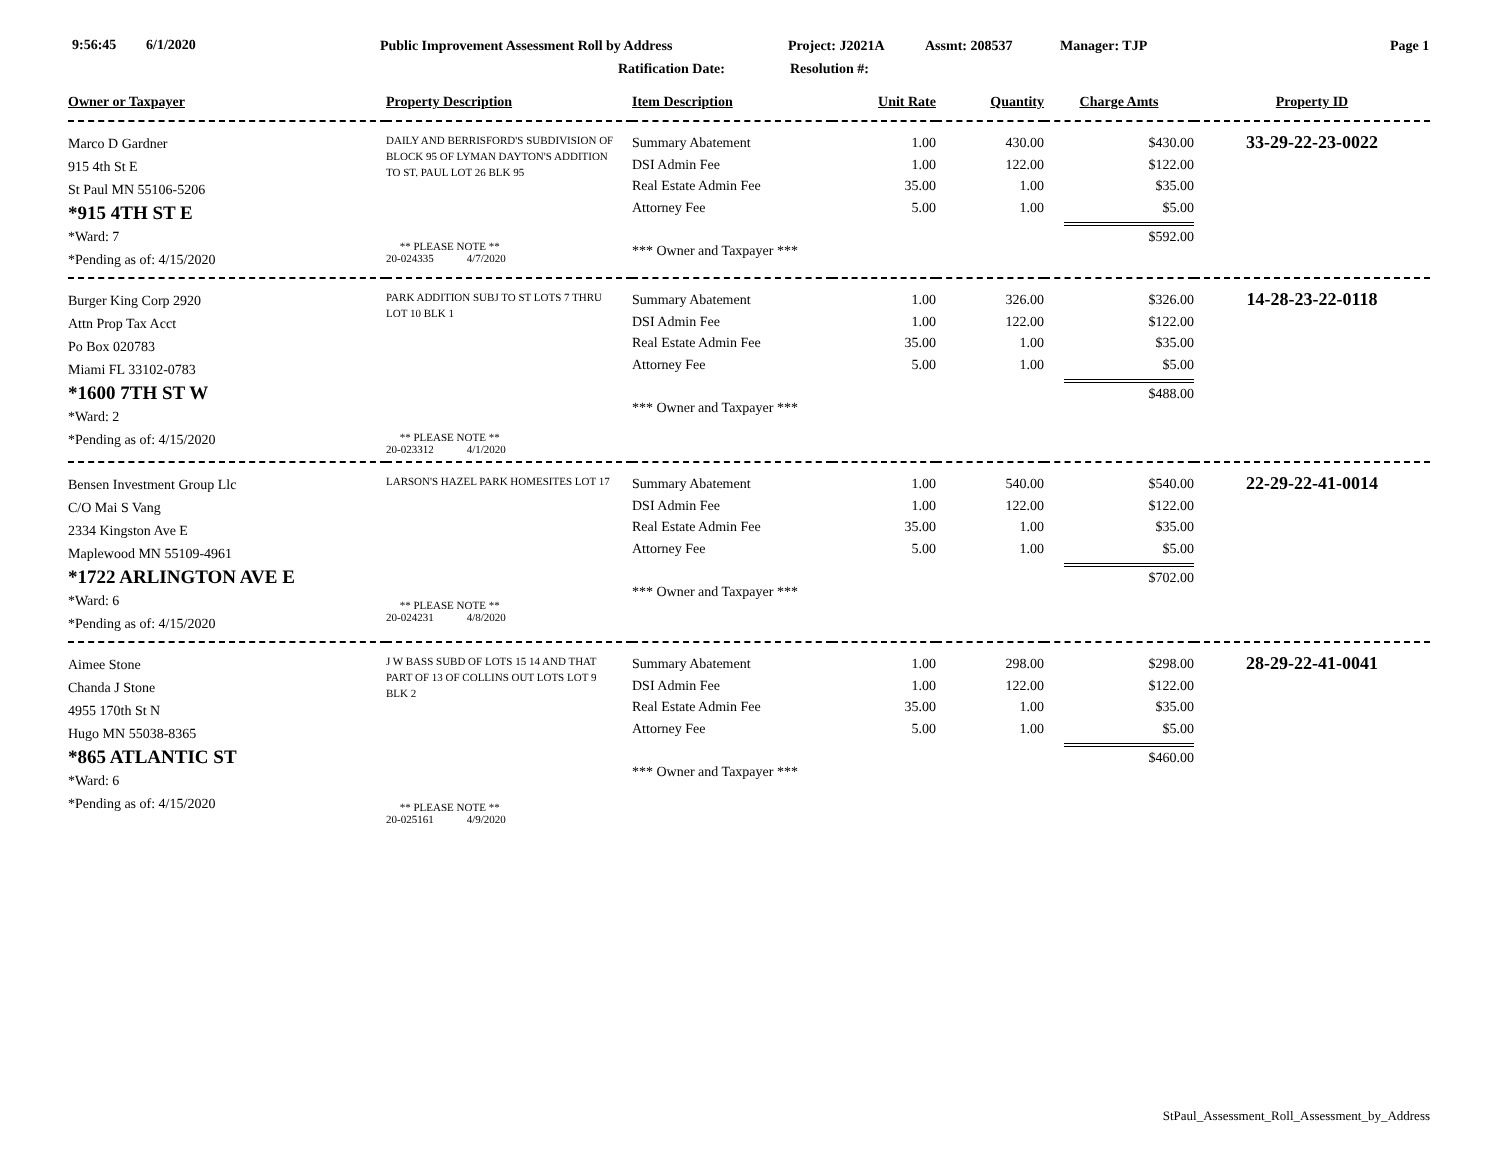9:56:45 6/1/2020
Public Improvement Assessment Roll by Address
Project: J2021A Assmt: 208537 Manager: TJP Page 1
Ratification Date: Resolution #:
| Owner or Taxpayer | Property Description | Item Description | Unit Rate | Quantity | Charge Amts | Property ID |
| --- | --- | --- | --- | --- | --- | --- |
| Marco D Gardner 915 4th St E St Paul MN 55106-5206 *915 4TH ST E *Ward: 7 *Pending as of: 4/15/2020 | DAILY AND BERRISFORD'S SUBDIVISION OF BLOCK 95 OF LYMAN DAYTON'S ADDITION TO ST. PAUL LOT 26 BLK 95 ** PLEASE NOTE ** 20-024335 4/7/2020 | Summary Abatement DSI Admin Fee Real Estate Admin Fee Attorney Fee *** Owner and Taxpayer *** | 1.00 1.00 35.00 5.00 | 430.00 122.00 1.00 1.00 | $430.00 $122.00 $35.00 $5.00 $592.00 | 33-29-22-23-0022 |
| Burger King Corp 2920 Attn Prop Tax Acct Po Box 020783 Miami FL 33102-0783 *1600 7TH ST W *Ward: 2 *Pending as of: 4/15/2020 | PARK ADDITION SUBJ TO ST LOTS 7 THRU LOT 10 BLK 1 ** PLEASE NOTE ** 20-023312 4/1/2020 | Summary Abatement DSI Admin Fee Real Estate Admin Fee Attorney Fee *** Owner and Taxpayer *** | 1.00 1.00 35.00 5.00 | 326.00 122.00 1.00 1.00 | $326.00 $122.00 $35.00 $5.00 $488.00 | 14-28-23-22-0118 |
| Bensen Investment Group Llc C/O Mai S Vang 2334 Kingston Ave E Maplewood MN 55109-4961 *1722 ARLINGTON AVE E *Ward: 6 *Pending as of: 4/15/2020 | LARSON'S HAZEL PARK HOMESITES LOT 17 ** PLEASE NOTE ** 20-024231 4/8/2020 | Summary Abatement DSI Admin Fee Real Estate Admin Fee Attorney Fee *** Owner and Taxpayer *** | 1.00 1.00 35.00 5.00 | 540.00 122.00 1.00 1.00 | $540.00 $122.00 $35.00 $5.00 $702.00 | 22-29-22-41-0014 |
| Aimee Stone Chanda J Stone 4955 170th St N Hugo MN 55038-8365 *865 ATLANTIC ST *Ward: 6 *Pending as of: 4/15/2020 | J W BASS SUBD OF LOTS 15 14 AND THAT PART OF 13 OF COLLINS OUT LOTS LOT 9 BLK 2 ** PLEASE NOTE ** 20-025161 4/9/2020 | Summary Abatement DSI Admin Fee Real Estate Admin Fee Attorney Fee *** Owner and Taxpayer *** | 1.00 1.00 35.00 5.00 | 298.00 122.00 1.00 1.00 | $298.00 $122.00 $35.00 $5.00 $460.00 | 28-29-22-41-0041 |
StPaul_Assessment_Roll_Assessment_by_Address